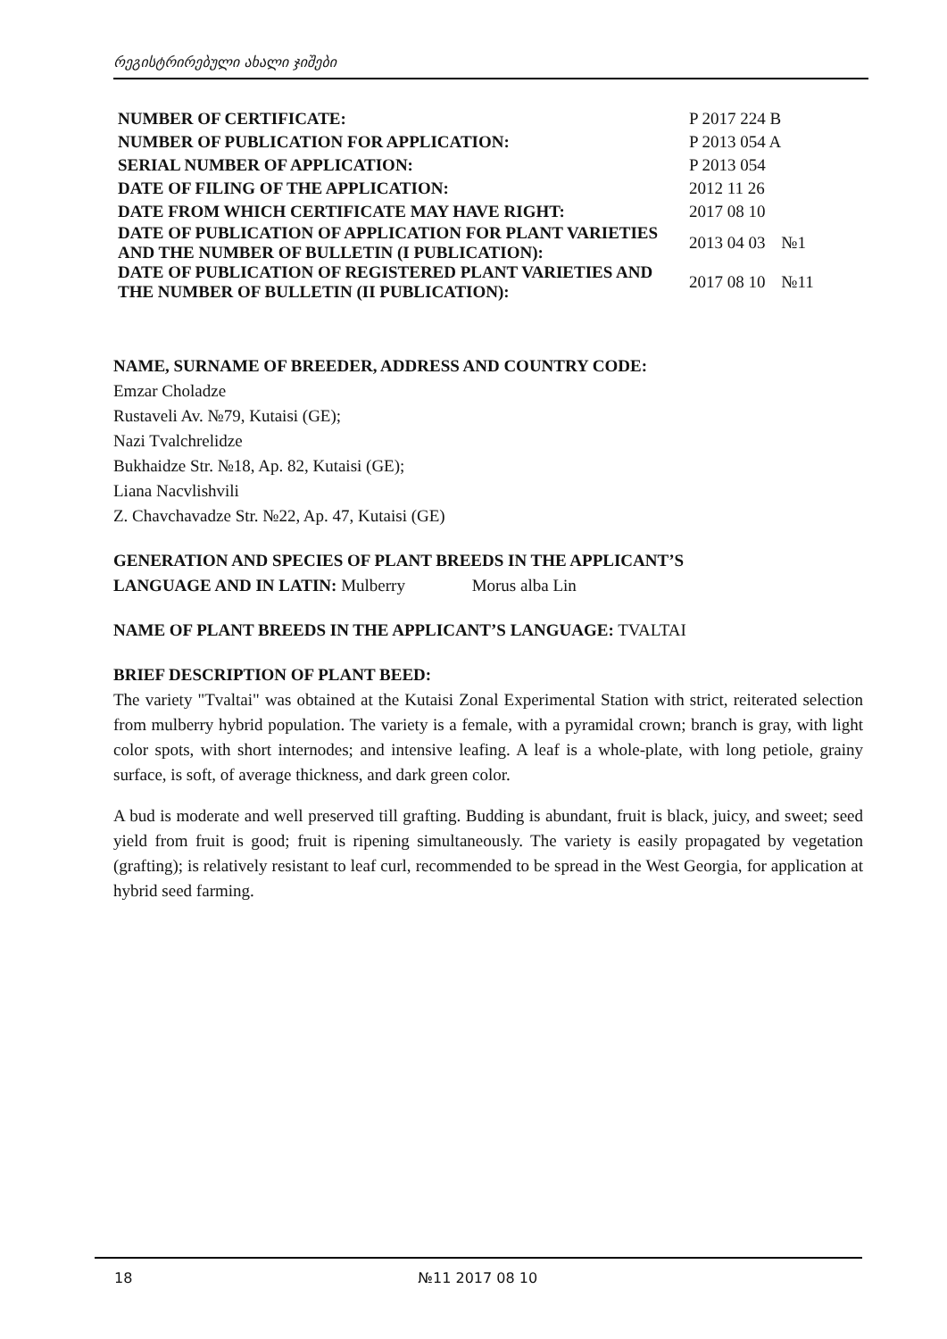რეგისტრირებული ახალი ჯიშები
| NUMBER OF CERTIFICATE: | P 2017 224 B | |
| NUMBER OF PUBLICATION FOR APPLICATION: | P 2013 054 A | |
| SERIAL NUMBER OF APPLICATION: | P 2013 054 | |
| DATE OF FILING OF THE APPLICATION: | 2012 11 26 | |
| DATE FROM WHICH CERTIFICATE MAY HAVE RIGHT: | 2017 08 10 | |
| DATE OF PUBLICATION OF APPLICATION FOR PLANT VARIETIES AND THE NUMBER OF BULLETIN (I PUBLICATION): | 2013 04 03 | №1 |
| DATE OF PUBLICATION OF REGISTERED PLANT VARIETIES AND THE NUMBER OF BULLETIN (II PUBLICATION): | 2017 08 10 | №11 |
NAME, SURNAME OF BREEDER, ADDRESS AND COUNTRY CODE:
Emzar Choladze
Rustaveli Av. №79, Kutaisi (GE);
Nazi Tvalchrelidze
Bukhaidze Str. №18, Ap. 82, Kutaisi (GE);
Liana Nacvlishvili
Z. Chavchavadze Str. №22, Ap. 47, Kutaisi (GE)
GENERATION AND SPECIES OF PLANT BREEDS IN THE APPLICANT’S
LANGUAGE AND IN LATIN: Mulberry Morus alba Lin
NAME OF PLANT BREEDS IN THE APPLICANT’S LANGUAGE: TVALTAI
BRIEF DESCRIPTION OF PLANT BEED:
The variety "Tvaltai" was obtained at the Kutaisi Zonal Experimental Station with strict, reiterated selection from mulberry hybrid population. The variety is a female, with a pyramidal crown; branch is gray, with light color spots, with short internodes; and intensive leafing. A leaf is a whole-plate, with long petiole, grainy surface, is soft, of average thickness, and dark green color.
A bud is moderate and well preserved till grafting. Budding is abundant, fruit is black, juicy, and sweet; seed yield from fruit is good; fruit is ripening simultaneously. The variety is easily propagated by vegetation (grafting); is relatively resistant to leaf curl, recommended to be spread in the West Georgia, for application at hybrid seed farming.
18 №11 2017 08 10